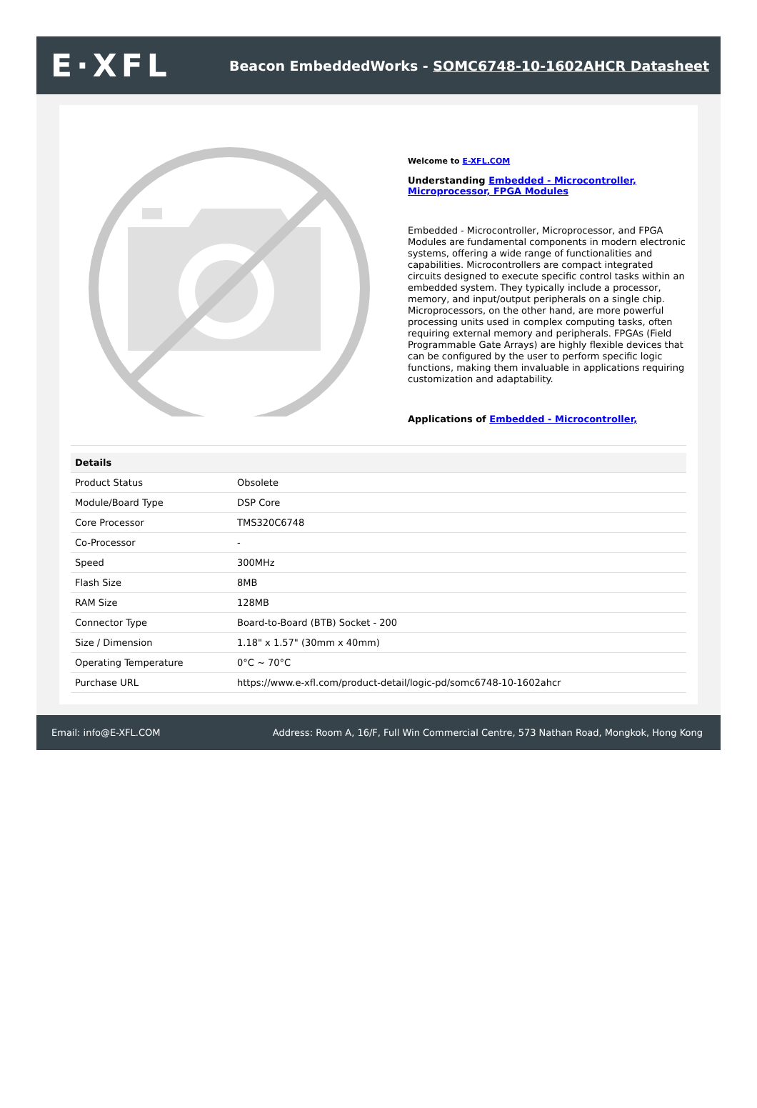E·XFL
Beacon EmbeddedWorks - SOMC6748-10-1602AHCR Datasheet
Welcome to E-XFL.COM
Understanding Embedded - Microcontroller, Microprocessor, FPGA Modules
Embedded - Microcontroller, Microprocessor, and FPGA Modules are fundamental components in modern electronic systems, offering a wide range of functionalities and capabilities. Microcontrollers are compact integrated circuits designed to execute specific control tasks within an embedded system. They typically include a processor, memory, and input/output peripherals on a single chip. Microprocessors, on the other hand, are more powerful processing units used in complex computing tasks, often requiring external memory and peripherals. FPGAs (Field Programmable Gate Arrays) are highly flexible devices that can be configured by the user to perform specific logic functions, making them invaluable in applications requiring customization and adaptability.
Applications of Embedded - Microcontroller,
| Details | |
| --- | --- |
| Product Status | Obsolete |
| Module/Board Type | DSP Core |
| Core Processor | TMS320C6748 |
| Co-Processor | - |
| Speed | 300MHz |
| Flash Size | 8MB |
| RAM Size | 128MB |
| Connector Type | Board-to-Board (BTB) Socket - 200 |
| Size / Dimension | 1.18" x 1.57" (30mm x 40mm) |
| Operating Temperature | 0°C ~ 70°C |
| Purchase URL | https://www.e-xfl.com/product-detail/logic-pd/somc6748-10-1602ahcr |
Email: info@E-XFL.COM Address: Room A, 16/F, Full Win Commercial Centre, 573 Nathan Road, Mongkok, Hong Kong